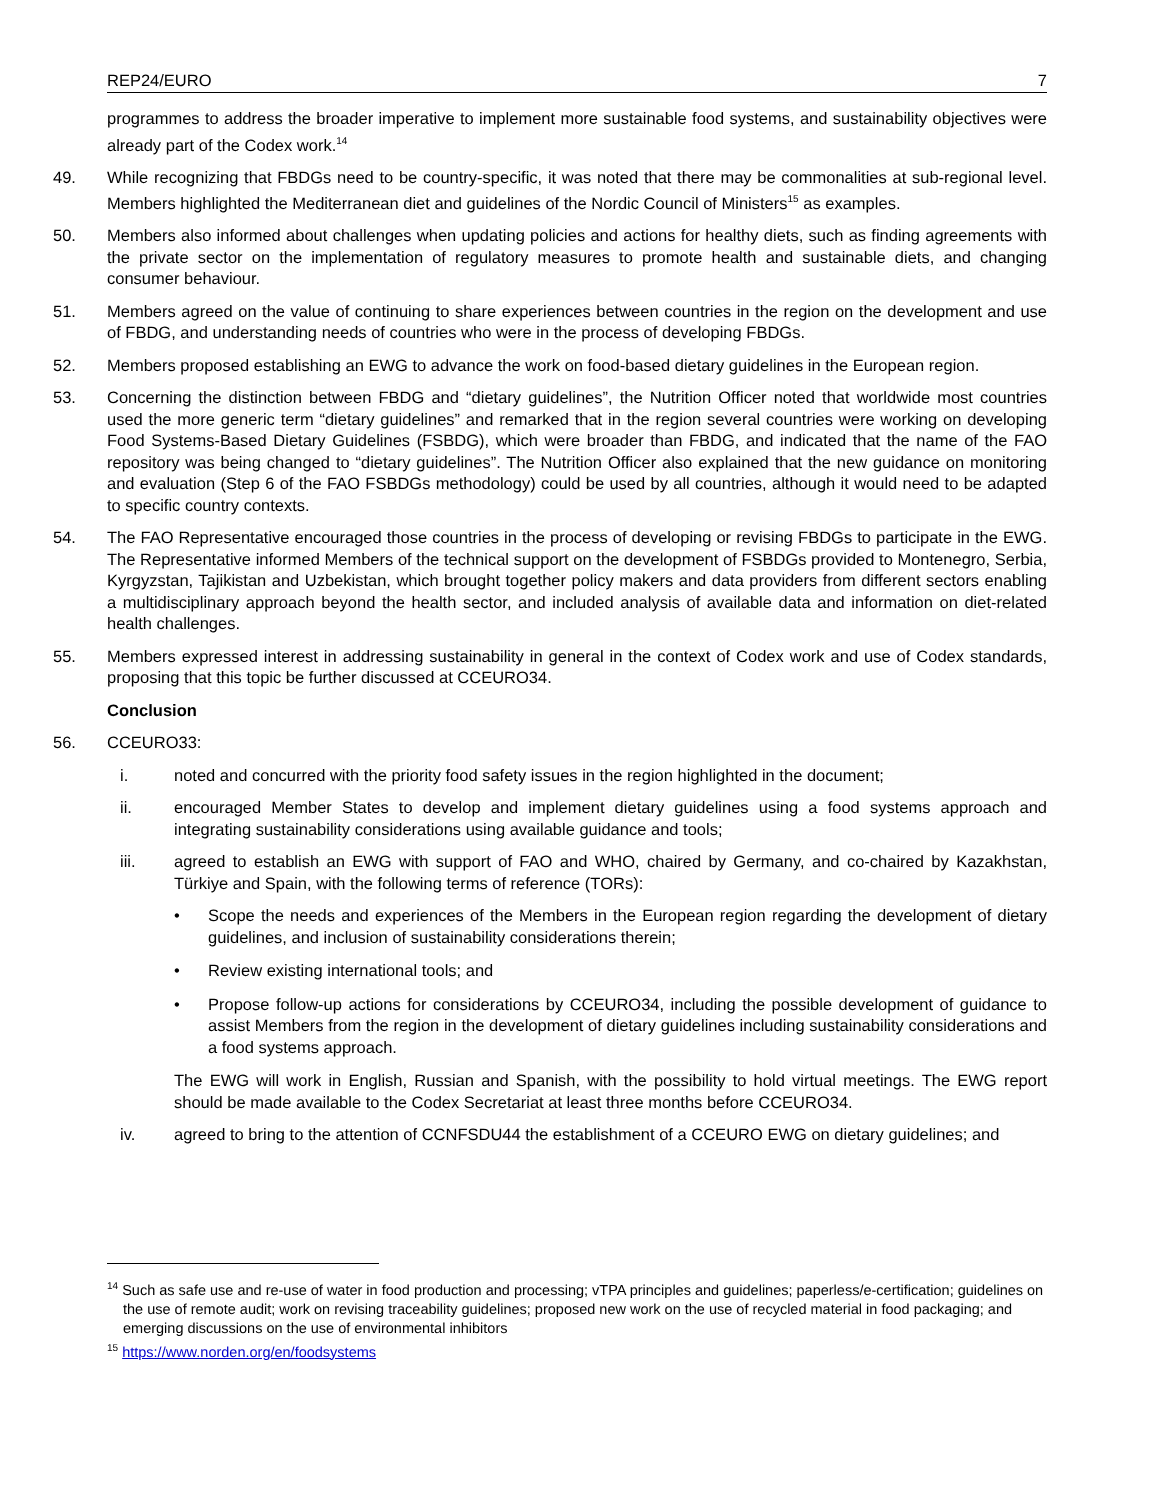REP24/EURO 7
programmes to address the broader imperative to implement more sustainable food systems, and sustainability objectives were already part of the Codex work.<sup>14</sup>
49. While recognizing that FBDGs need to be country-specific, it was noted that there may be commonalities at sub-regional level. Members highlighted the Mediterranean diet and guidelines of the Nordic Council of Ministers<sup>15</sup> as examples.
50. Members also informed about challenges when updating policies and actions for healthy diets, such as finding agreements with the private sector on the implementation of regulatory measures to promote health and sustainable diets, and changing consumer behaviour.
51. Members agreed on the value of continuing to share experiences between countries in the region on the development and use of FBDG, and understanding needs of countries who were in the process of developing FBDGs.
52. Members proposed establishing an EWG to advance the work on food-based dietary guidelines in the European region.
53. Concerning the distinction between FBDG and “dietary guidelines”, the Nutrition Officer noted that worldwide most countries used the more generic term “dietary guidelines” and remarked that in the region several countries were working on developing Food Systems-Based Dietary Guidelines (FSBDG), which were broader than FBDG, and indicated that the name of the FAO repository was being changed to “dietary guidelines”. The Nutrition Officer also explained that the new guidance on monitoring and evaluation (Step 6 of the FAO FSBDGs methodology) could be used by all countries, although it would need to be adapted to specific country contexts.
54. The FAO Representative encouraged those countries in the process of developing or revising FBDGs to participate in the EWG. The Representative informed Members of the technical support on the development of FSBDGs provided to Montenegro, Serbia, Kyrgyzstan, Tajikistan and Uzbekistan, which brought together policy makers and data providers from different sectors enabling a multidisciplinary approach beyond the health sector, and included analysis of available data and information on diet-related health challenges.
55. Members expressed interest in addressing sustainability in general in the context of Codex work and use of Codex standards, proposing that this topic be further discussed at CCEURO34.
Conclusion
56. CCEURO33:
i. noted and concurred with the priority food safety issues in the region highlighted in the document;
ii. encouraged Member States to develop and implement dietary guidelines using a food systems approach and integrating sustainability considerations using available guidance and tools;
iii. agreed to establish an EWG with support of FAO and WHO, chaired by Germany, and co-chaired by Kazakhstan, Türkiye and Spain, with the following terms of reference (TORs):
• Scope the needs and experiences of the Members in the European region regarding the development of dietary guidelines, and inclusion of sustainability considerations therein;
• Review existing international tools; and
• Propose follow-up actions for considerations by CCEURO34, including the possible development of guidance to assist Members from the region in the development of dietary guidelines including sustainability considerations and a food systems approach.
The EWG will work in English, Russian and Spanish, with the possibility to hold virtual meetings. The EWG report should be made available to the Codex Secretariat at least three months before CCEURO34.
iv. agreed to bring to the attention of CCNFSDU44 the establishment of a CCEURO EWG on dietary guidelines; and
<sup>14</sup> Such as safe use and re-use of water in food production and processing; vTPA principles and guidelines; paperless/e-certification; guidelines on the use of remote audit; work on revising traceability guidelines; proposed new work on the use of recycled material in food packaging; and emerging discussions on the use of environmental inhibitors
<sup>15</sup> https://www.norden.org/en/foodsystems